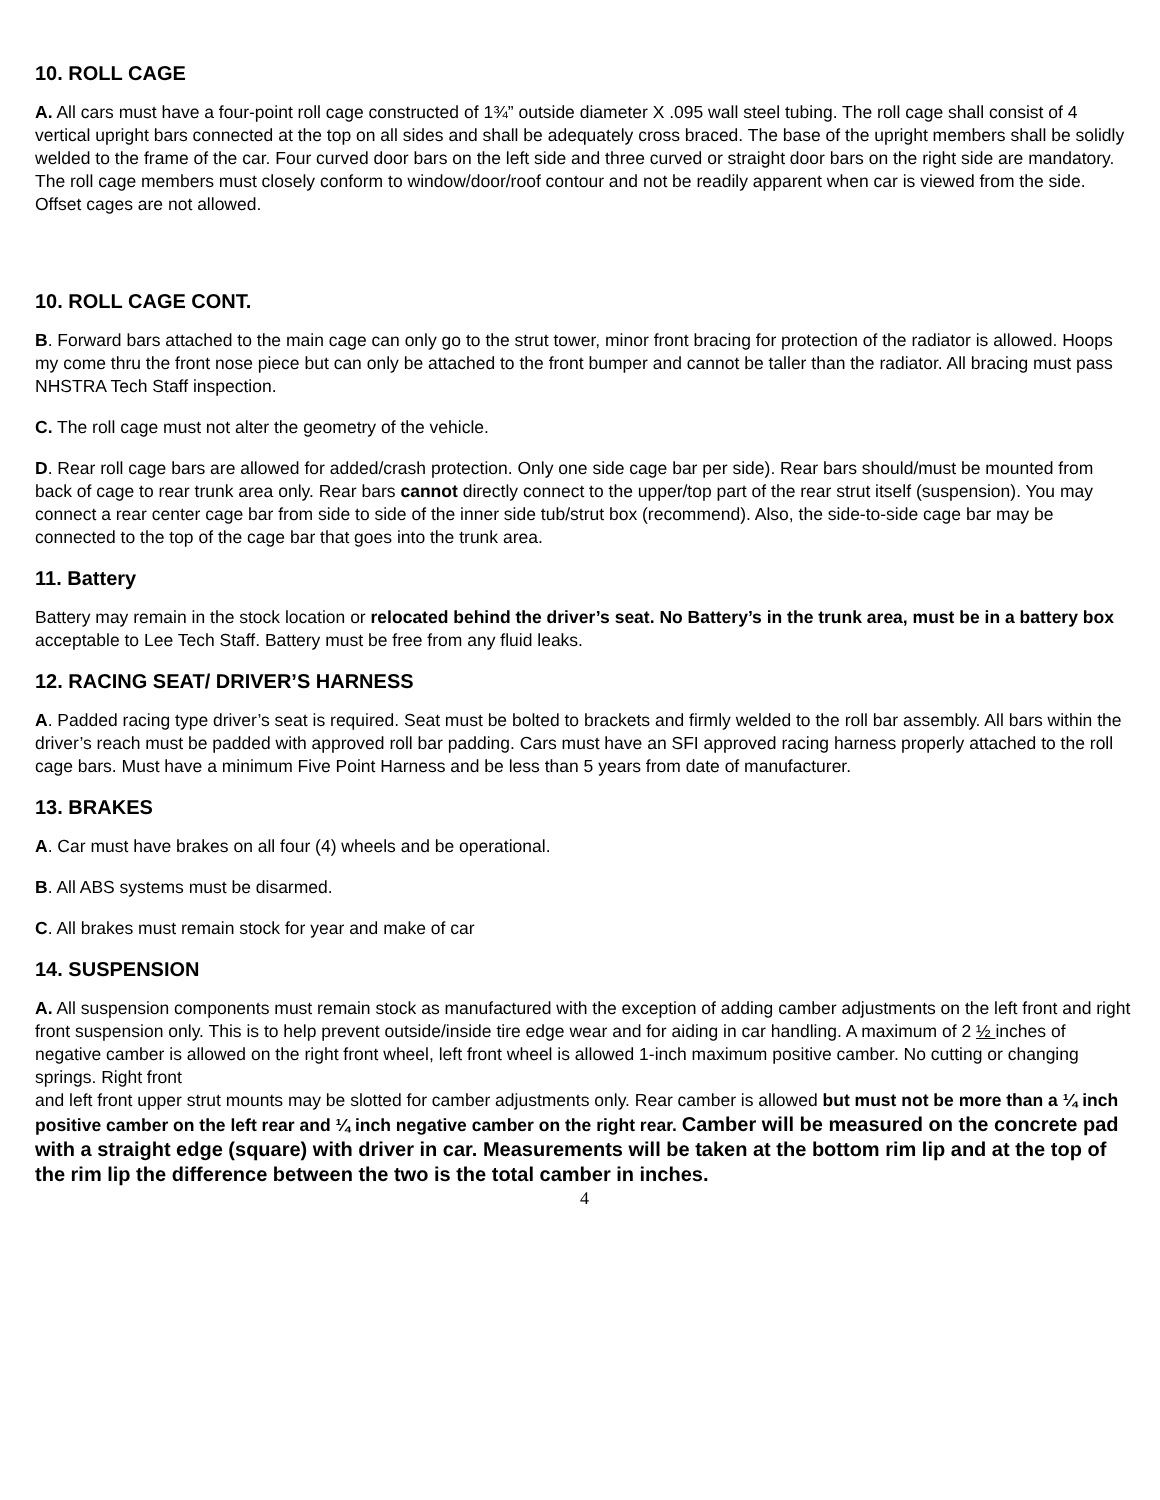10. ROLL CAGE
A. All cars must have a four-point roll cage constructed of 1¾” outside diameter X .095 wall steel tubing. The roll cage shall consist of 4 vertical upright bars connected at the top on all sides and shall be adequately cross braced. The base of the upright members shall be solidly welded to the frame of the car. Four curved door bars on the left side and three curved or straight door bars on the right side are mandatory. The roll cage members must closely conform to window/door/roof contour and not be readily apparent when car is viewed from the side. Offset cages are not allowed.
10. ROLL CAGE CONT.
B. Forward bars attached to the main cage can only go to the strut tower, minor front bracing for protection of the radiator is allowed. Hoops my come thru the front nose piece but can only be attached to the front bumper and cannot be taller than the radiator. All bracing must pass NHSTRA Tech Staff inspection.
C. The roll cage must not alter the geometry of the vehicle.
D. Rear roll cage bars are allowed for added/crash protection. Only one side cage bar per side). Rear bars should/must be mounted from back of cage to rear trunk area only. Rear bars cannot directly connect to the upper/top part of the rear strut itself (suspension). You may connect a rear center cage bar from side to side of the inner side tub/strut box (recommend). Also, the side-to-side cage bar may be connected to the top of the cage bar that goes into the trunk area.
11. Battery
Battery may remain in the stock location or relocated behind the driver’s seat. No Battery’s in the trunk area, must be in a battery box acceptable to Lee Tech Staff. Battery must be free from any fluid leaks.
12. RACING SEAT/ DRIVER’S HARNESS
A. Padded racing type driver’s seat is required. Seat must be bolted to brackets and firmly welded to the roll bar assembly. All bars within the driver’s reach must be padded with approved roll bar padding. Cars must have an SFI approved racing harness properly attached to the roll cage bars. Must have a minimum Five Point Harness and be less than 5 years from date of manufacturer.
13. BRAKES
A. Car must have brakes on all four (4) wheels and be operational.
B. All ABS systems must be disarmed.
C. All brakes must remain stock for year and make of car
14. SUSPENSION
A. All suspension components must remain stock as manufactured with the exception of adding camber adjustments on the left front and right front suspension only. This is to help prevent outside/inside tire edge wear and for aiding in car handling. A maximum of 2 ½ inches of negative camber is allowed on the right front wheel, left front wheel is allowed 1-inch maximum positive camber. No cutting or changing springs. Right front
and left front upper strut mounts may be slotted for camber adjustments only. Rear camber is allowed but must not be more than a ¼ inch positive camber on the left rear and ¼ inch negative camber on the right rear. Camber will be measured on the concrete pad with a straight edge (square) with driver in car. Measurements will be taken at the bottom rim lip and at the top of the rim lip the difference between the two is the total camber in inches.
4